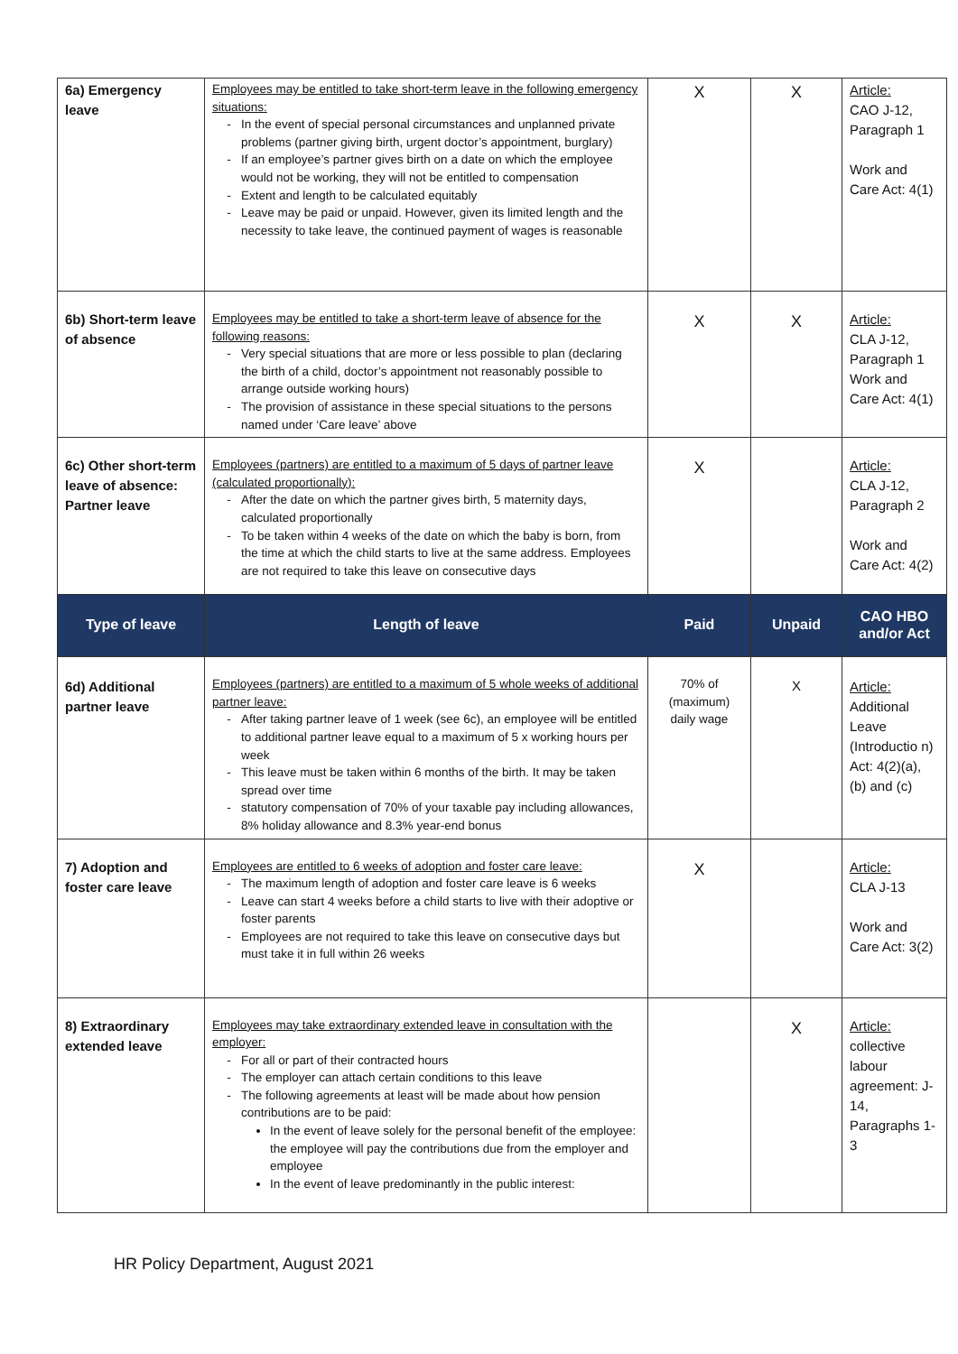| 6a) Emergency leave | Employees may be entitled to take short-term leave in the following emergency situations: In the event of special personal circumstances and unplanned private problems (partner giving birth, urgent doctor’s appointment, burglary) If an employee’s partner gives birth on a date on which the employee would not be working, they will not be entitled to compensation Extent and length to be calculated equitably Leave may be paid or unpaid. However, given its limited length and the necessity to take leave, the continued payment of wages is reasonable | X | X | Article: CAO J-12, Paragraph 1 Work and Care Act: 4(1) |
| 6b) Short-term leave of absence | Employees may be entitled to take a short-term leave of absence for the following reasons: Very special situations that are more or less possible to plan (declaring the birth of a child, doctor’s appointment not reasonably possible to arrange outside working hours) The provision of assistance in these special situations to the persons named under ‘Care leave’ above | X | X | Article: CLA J-12, Paragraph 1 Work and Care Act: 4(1) |
| 6c) Other short-term leave of absence: Partner leave | Employees (partners) are entitled to a maximum of 5 days of partner leave (calculated proportionally): After the date on which the partner gives birth, 5 maternity days, calculated proportionally To be taken within 4 weeks of the date on which the baby is born, from the time at which the child starts to live at the same address. Employees are not required to take this leave on consecutive days | X | | Article: CLA J-12, Paragraph 2 Work and Care Act: 4(2) |
| Type of leave | Length of leave | Paid | Unpaid | CAO HBO and/or Act |
| 6d) Additional partner leave | Employees (partners) are entitled to a maximum of 5 whole weeks of additional partner leave: After taking partner leave of 1 week (see 6c), an employee will be entitled to additional partner leave equal to a maximum of 5 x working hours per week This leave must be taken within 6 months of the birth. It may be taken spread over time statutory compensation of 70% of your taxable pay including allowances, 8% holiday allowance and 8.3% year-end bonus | 70% of (maximum) daily wage | X | Article: Additional Leave (Introductio n) Act: 4(2)(a), (b) and (c) |
| 7) Adoption and foster care leave | Employees are entitled to 6 weeks of adoption and foster care leave: The maximum length of adoption and foster care leave is 6 weeks Leave can start 4 weeks before a child starts to live with their adoptive or foster parents Employees are not required to take this leave on consecutive days but must take it in full within 26 weeks | X | | Article: CLA J-13 Work and Care Act: 3(2) |
| 8) Extraordinary extended leave | Employees may take extraordinary extended leave in consultation with the employer: For all or part of their contracted hours The employer can attach certain conditions to this leave The following agreements at least will be made about how pension contributions are to be paid: In the event of leave solely for the personal benefit of the employee: the employee will pay the contributions due from the employer and employee In the event of leave predominantly in the public interest: | | X | Article: collective labour agreement: J-14, Paragraphs 1-3 |
HR Policy Department, August 2021